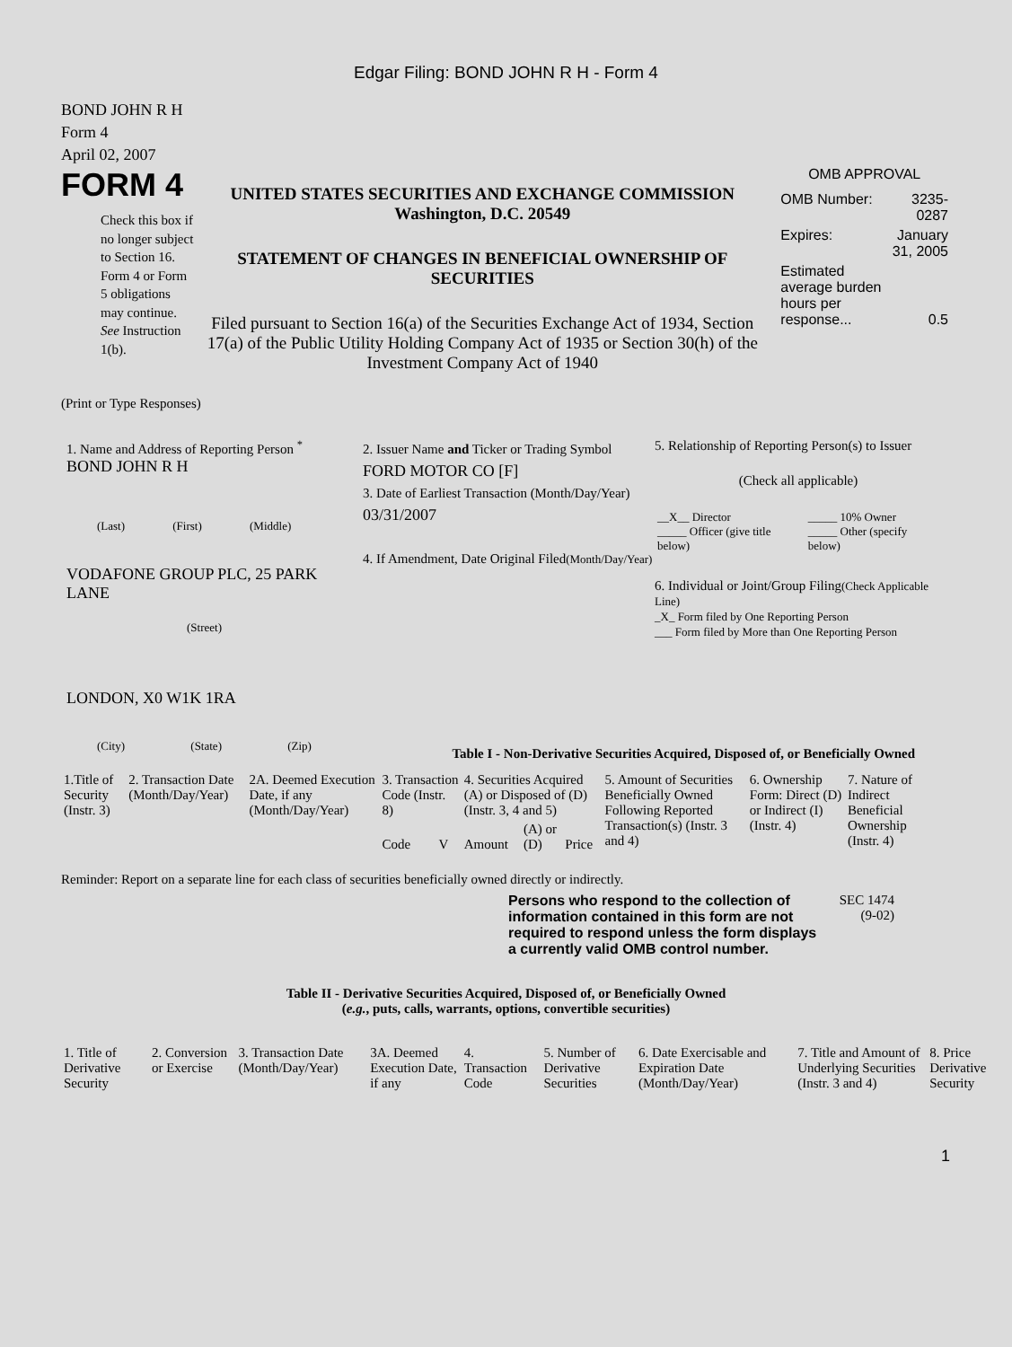Edgar Filing: BOND JOHN R H - Form 4
BOND JOHN R H
Form 4
April 02, 2007
FORM 4
Check this box if no longer subject to Section 16. Form 4 or Form 5 obligations may continue. See Instruction 1(b).
UNITED STATES SECURITIES AND EXCHANGE COMMISSION
Washington, D.C. 20549
STATEMENT OF CHANGES IN BENEFICIAL OWNERSHIP OF SECURITIES
Filed pursuant to Section 16(a) of the Securities Exchange Act of 1934, Section 17(a) of the Public Utility Holding Company Act of 1935 or Section 30(h) of the Investment Company Act of 1940
OMB APPROVAL
| OMB Number: | 3235-0287 |
| Expires: | January 31, 2005 |
| Estimated average burden hours per response... | 0.5 |
(Print or Type Responses)
1. Name and Address of Reporting Person <sup>*</sup>
BOND JOHN R H
(Last) (First) (Middle)
VODAFONE GROUP PLC, 25 PARK LANE
(Street)
LONDON, X0 W1K 1RA
(City) (State) (Zip)
2. Issuer Name and Ticker or Trading Symbol
FORD MOTOR CO [F]
3. Date of Earliest Transaction (Month/Day/Year)
03/31/2007
4. If Amendment, Date Original Filed(Month/Day/Year)
5. Relationship of Reporting Person(s) to Issuer
(Check all applicable)
| __X__ Director _____ Officer (give title below) | _____ 10% Owner _____ Other (specify below) |
6. Individual or Joint/Group Filing(Check Applicable Line)
_X_ Form filed by One Reporting Person
___ Form filed by More than One Reporting Person
Table I - Non-Derivative Securities Acquired, Disposed of, or Beneficially Owned
| 1.Title of Security (Instr. 3) | 2. Transaction Date (Month/Day/Year) | 2A. Deemed Execution Date, if any (Month/Day/Year) | 3. Transaction Code (Instr. 8) | | 4. Securities Acquired (A) or Disposed of (D) (Instr. 3, 4 and 5) | | | 5. Amount of Securities Beneficially Owned Following Reported Transaction(s) (Instr. 3 and 4) | 6. Ownership Form: Direct (D) or Indirect (I) (Instr. 4) | 7. Nature of Indirect Beneficial Ownership (Instr. 4) |
| | | | Code | V | Amount | (A) or (D) | Price | | | |
Reminder: Report on a separate line for each class of securities beneficially owned directly or indirectly.
Persons who respond to the collection of information contained in this form are not required to respond unless the form displays a currently valid OMB control number.
SEC 1474 (9-02)
Table II - Derivative Securities Acquired, Disposed of, or Beneficially Owned
(e.g., puts, calls, warrants, options, convertible securities)
| 1. Title of Derivative Security | 2. Conversion or Exercise | 3. Transaction Date (Month/Day/Year) | 3A. Deemed Execution Date, if any | 4. Transaction Code | 5. Number of Derivative Securities | 6. Date Exercisable and Expiration Date (Month/Day/Year) | 7. Title and Amount of Underlying Securities (Instr. 3 and 4) | 8. Price Derivative Security |
1